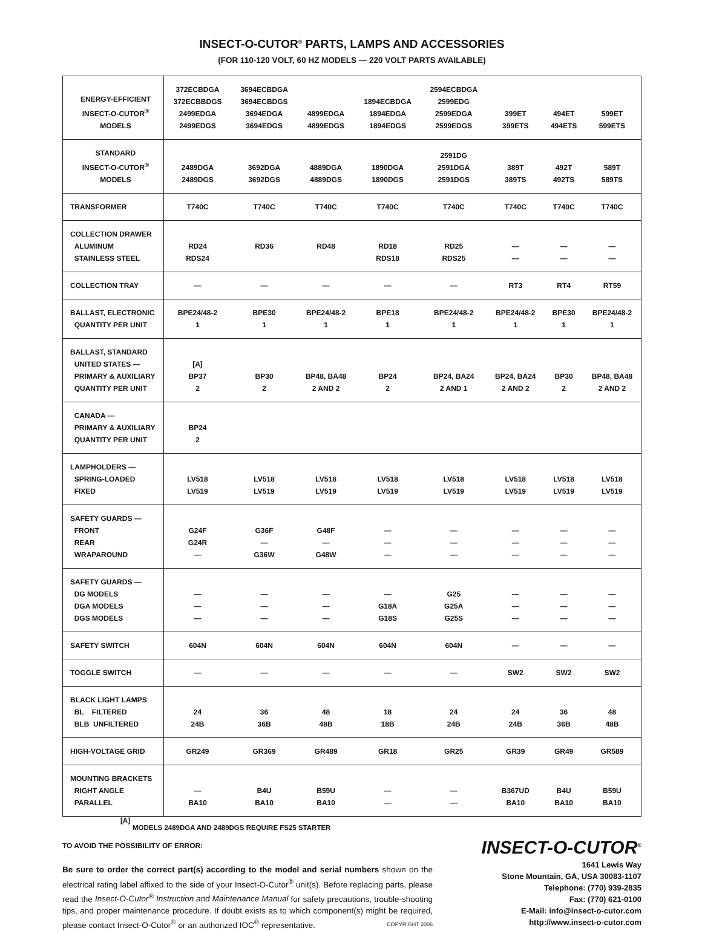INSECT-O-CUTOR<sup>®</sup> PARTS, LAMPS AND ACCESSORIES
(FOR 110-120 VOLT, 60 HZ MODELS — 220 VOLT PARTS AVAILABLE)
| ENERGY-EFFICIENT INSECT-O-CUTOR<sup>®</sup> MODELS | 372ECBDGA 372ECBBDGS 2499EDGA 2499EDGS | 3694ECBDGA 3694ECBDGS 3694EDGA 3694EDGS | 4899EDGA 4899EDGS | 1894ECBDGA 1894EDGA 1894EDGS | 2594ECBDGA 2599EDG 2599EDGA 2599EDGS | 399ET 399ETS | 494ET 494ETS | 599ET 599ETS |
| STANDARD INSECT-O-CUTOR<sup>®</sup> MODELS | 2489DGA 2489DGS | 3692DGA 3692DGS | 4889DGA 4889DGS | 1890DGA 1890DGS | 2591DG 2591DGA 2591DGS | 389T 389TS | 492T 492TS | 589T 589TS |
| TRANSFORMER | T740C | T740C | T740C | T740C | T740C | T740C | T740C | T740C |
| COLLECTION DRAWER ALUMINUM STAINLESS STEEL | RD24 RDS24 | RD36 | RD48 | RD18 RDS18 | RD25 RDS25 | — — | — — | — — |
| COLLECTION TRAY | — | — | — | — | — | RT3 | RT4 | RT59 |
| BALLAST, ELECTRONIC QUANTITY PER UNIT | BPE24/48-2 1 | BPE30 1 | BPE24/48-2 1 | BPE18 1 | BPE24/48-2 1 | BPE24/48-2 1 | BPE30 1 | BPE24/48-2 1 |
| BALLAST, STANDARD UNITED STATES — PRIMARY & AUXILIARY QUANTITY PER UNIT | [A] BP37 2 | BP30 2 | BP48, BA48 2 AND 2 | BP24 2 | BP24, BA24 2 AND 1 | BP24, BA24 2 AND 2 | BP30 2 | BP48, BA48 2 AND 2 |
| CANADA — PRIMARY & AUXILIARY QUANTITY PER UNIT | BP24 2 | | | | | | | |
| LAMPHOLDERS — SPRING-LOADED FIXED | LV518 LV519 | LV518 LV519 | LV518 LV519 | LV518 LV519 | LV518 LV519 | LV518 LV519 | LV518 LV519 | LV518 LV519 |
| SAFETY GUARDS — FRONT REAR WRAPAROUND | G24F G24R — | G36F — G36W | G48F — G48W | — — — | — — — | — — — | — — — | — — — |
| SAFETY GUARDS — DG MODELS DGA MODELS DGS MODELS | — — — | — — — | — — — | — G18A G18S | G25 G25A G25S | — — — | — — — | — — — |
| SAFETY SWITCH | 604N | 604N | 604N | 604N | 604N | — | — | — |
| TOGGLE SWITCH | — | — | — | — | — | SW2 | SW2 | SW2 |
| BLACK LIGHT LAMPS BL FILTERED BLB UNFILTERED | 24 24B | 36 36B | 48 48B | 18 18B | 24 24B | 24 24B | 36 36B | 48 48B |
| HIGH-VOLTAGE GRID | GR249 | GR369 | GR489 | GR18 | GR25 | GR39 | GR49 | GR589 |
| MOUNTING BRACKETS RIGHT ANGLE PARALLEL | — BA10 | B4U BA10 | B59U BA10 | — — | — — | B367UD BA10 | B4U BA10 | B59U BA10 |
[A]
MODELS 2489DGA AND 2489DGS REQUIRE FS25 STARTER
TO AVOID THE POSSIBILITY OF ERROR:
Be sure to order the correct part(s) according to the model and serial numbers shown on the electrical rating label affixed to the side of your Insect-O-Cutor<sup>®</sup> unit(s). Before replacing parts, please read the Insect-O-Cutor<sup>®</sup> Instruction and Maintenance Manual for safety precautions, trouble-shooting tips, and proper maintenance procedure. If doubt exists as to which component(s) might be required, please contact Insect-O-Cutor<sup>®</sup> or an authorized IOC<sup>®</sup> representative. COPYRIGHT 2006
INSECT-O-CUTOR<sup>®</sup>
1641 Lewis Way
Stone Mountain, GA, USA 30083-1107
Telephone: (770) 939-2835
Fax: (770) 621-0100
E-Mail: info@insect-o-cutor.com
http://www.insect-o-cutor.com